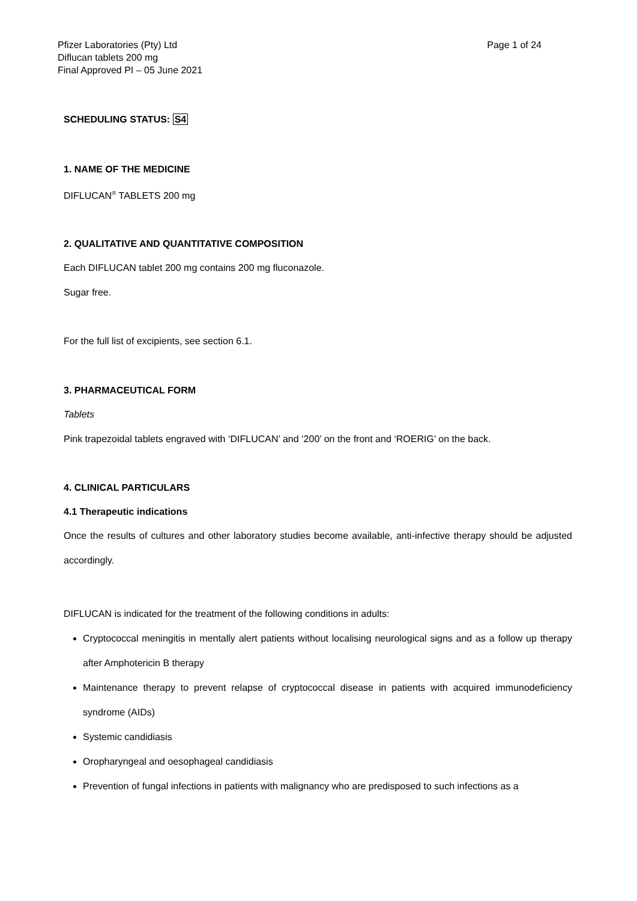Pfizer Laboratories (Pty) Ltd
Diflucan tablets 200 mg
Final Approved PI – 05 June 2021
Page 1 of 24
SCHEDULING STATUS: S4
1. NAME OF THE MEDICINE
DIFLUCAN<sup>®</sup> TABLETS 200 mg
2. QUALITATIVE AND QUANTITATIVE COMPOSITION
Each DIFLUCAN tablet 200 mg contains 200 mg fluconazole.
Sugar free.
For the full list of excipients, see section 6.1.
3. PHARMACEUTICAL FORM
Tablets
Pink trapezoidal tablets engraved with ‘DIFLUCAN’ and ‘200’ on the front and ‘ROERIG’ on the back.
4. CLINICAL PARTICULARS
4.1 Therapeutic indications
Once the results of cultures and other laboratory studies become available, anti-infective therapy should be adjusted accordingly.
DIFLUCAN is indicated for the treatment of the following conditions in adults:
Cryptococcal meningitis in mentally alert patients without localising neurological signs and as a follow up therapy after Amphotericin B therapy
Maintenance therapy to prevent relapse of cryptococcal disease in patients with acquired immunodeficiency syndrome (AIDs)
Systemic candidiasis
Oropharyngeal and oesophageal candidiasis
Prevention of fungal infections in patients with malignancy who are predisposed to such infections as a